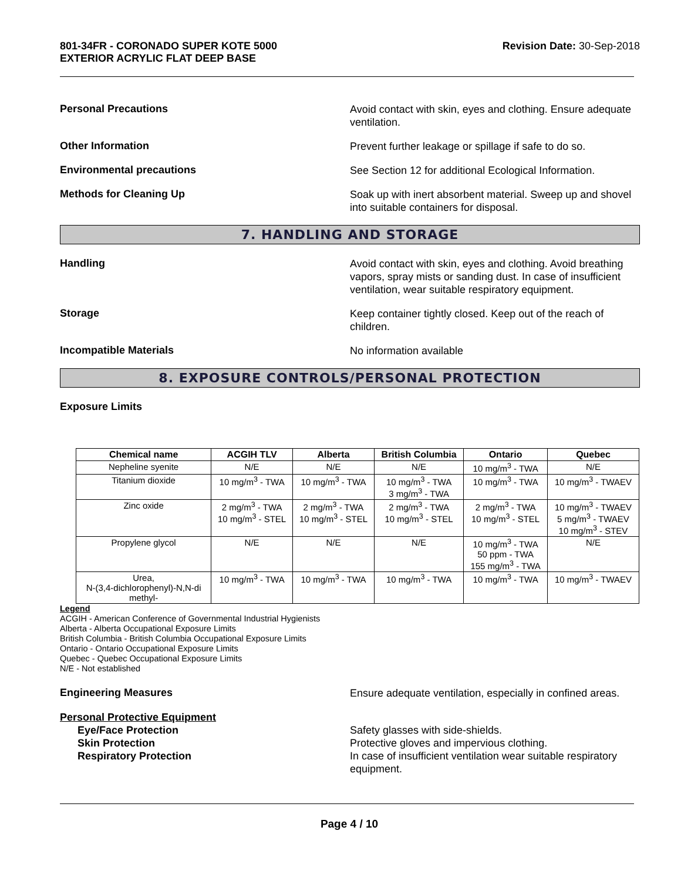801-34FR - CORONADO SUPER KOTE 5000
EXTERIOR ACRYLIC FLAT DEEP BASE
Revision Date: 30-Sep-2018
Personal Precautions
Avoid contact with skin, eyes and clothing. Ensure adequate ventilation.
Other Information
Prevent further leakage or spillage if safe to do so.
Environmental precautions
See Section 12 for additional Ecological Information.
Methods for Cleaning Up
Soak up with inert absorbent material. Sweep up and shovel into suitable containers for disposal.
7. HANDLING AND STORAGE
Handling
Avoid contact with skin, eyes and clothing. Avoid breathing vapors, spray mists or sanding dust. In case of insufficient ventilation, wear suitable respiratory equipment.
Storage
Keep container tightly closed. Keep out of the reach of children.
Incompatible Materials
No information available
8. EXPOSURE CONTROLS/PERSONAL PROTECTION
Exposure Limits
| Chemical name | ACGIH TLV | Alberta | British Columbia | Ontario | Quebec |
| --- | --- | --- | --- | --- | --- |
| Nepheline syenite | N/E | N/E | N/E | 10 mg/m<sup>3</sup> - TWA | N/E |
| Titanium dioxide | 10 mg/m<sup>3</sup> - TWA | 10 mg/m<sup>3</sup> - TWA | 10 mg/m<sup>3</sup> - TWA 3 mg/m<sup>3</sup> - TWA | 10 mg/m<sup>3</sup> - TWA | 10 mg/m<sup>3</sup> - TWAEV |
| Zinc oxide | 2 mg/m<sup>3</sup> - TWA 10 mg/m<sup>3</sup> - STEL | 2 mg/m<sup>3</sup> - TWA 10 mg/m<sup>3</sup> - STEL | 2 mg/m<sup>3</sup> - TWA 10 mg/m<sup>3</sup> - STEL | 2 mg/m<sup>3</sup> - TWA 10 mg/m<sup>3</sup> - STEL | 10 mg/m<sup>3</sup> - TWAEV 5 mg/m<sup>3</sup> - TWAEV 10 mg/m<sup>3</sup> - STEV |
| Propylene glycol | N/E | N/E | N/E | 10 mg/m<sup>3</sup> - TWA 50 ppm - TWA 155 mg/m<sup>3</sup> - TWA | N/E |
| Urea, N-(3,4-dichlorophenyl)-N,N-di methyl- | 10 mg/m<sup>3</sup> - TWA | 10 mg/m<sup>3</sup> - TWA | 10 mg/m<sup>3</sup> - TWA | 10 mg/m<sup>3</sup> - TWA | 10 mg/m<sup>3</sup> - TWAEV |
Legend
ACGIH - American Conference of Governmental Industrial Hygienists
Alberta - Alberta Occupational Exposure Limits
British Columbia - British Columbia Occupational Exposure Limits
Ontario - Ontario Occupational Exposure Limits
Quebec - Quebec Occupational Exposure Limits
N/E - Not established
Engineering Measures
Ensure adequate ventilation, especially in confined areas.
Personal Protective Equipment
Eye/Face Protection
Skin Protection
Respiratory Protection
Safety glasses with side-shields.
Protective gloves and impervious clothing.
In case of insufficient ventilation wear suitable respiratory equipment.
Page 4 / 10